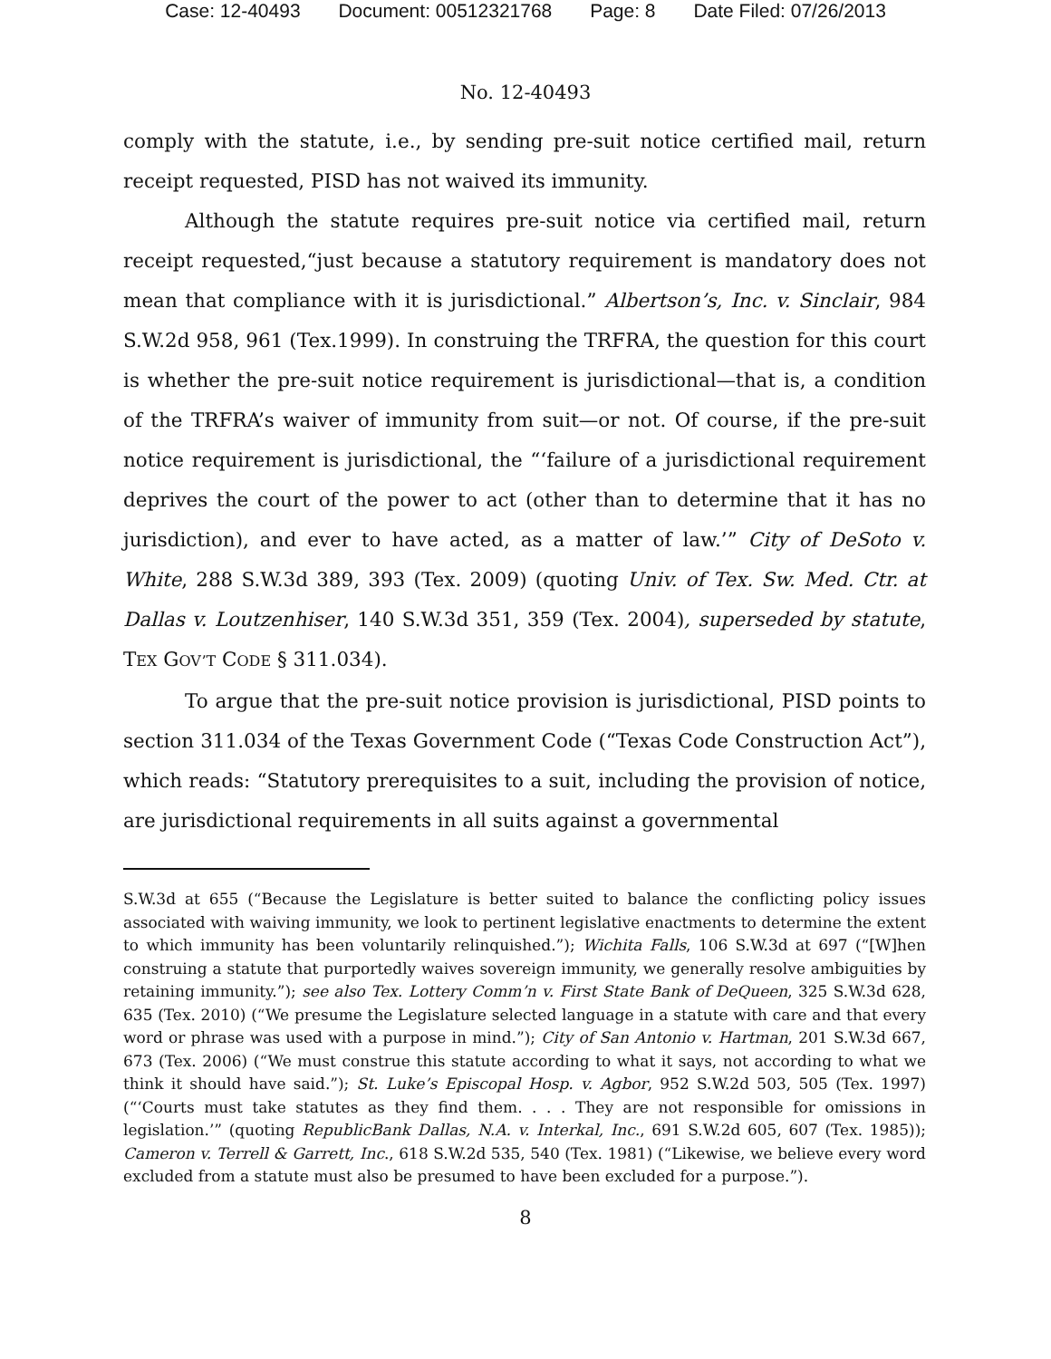Case: 12-40493 Document: 00512321768 Page: 8 Date Filed: 07/26/2013
No. 12-40493
comply with the statute, i.e., by sending pre-suit notice certified mail, return receipt requested, PISD has not waived its immunity.
Although the statute requires pre-suit notice via certified mail, return receipt requested,“just because a statutory requirement is mandatory does not mean that compliance with it is jurisdictional.” Albertson’s, Inc. v. Sinclair, 984 S.W.2d 958, 961 (Tex.1999). In construing the TRFRA, the question for this court is whether the pre-suit notice requirement is jurisdictional—that is, a condition of the TRFRA’s waiver of immunity from suit—or not. Of course, if the pre-suit notice requirement is jurisdictional, the “‘failure of a jurisdictional requirement deprives the court of the power to act (other than to determine that it has no jurisdiction), and ever to have acted, as a matter of law.’” City of DeSoto v. White, 288 S.W.3d 389, 393 (Tex. 2009) (quoting Univ. of Tex. Sw. Med. Ctr. at Dallas v. Loutzenhiser, 140 S.W.3d 351, 359 (Tex. 2004), superseded by statute, TEX GOV’T CODE § 311.034).
To argue that the pre-suit notice provision is jurisdictional, PISD points to section 311.034 of the Texas Government Code (“Texas Code Construction Act”), which reads: “Statutory prerequisites to a suit, including the provision of notice, are jurisdictional requirements in all suits against a governmental
S.W.3d at 655 (“Because the Legislature is better suited to balance the conflicting policy issues associated with waiving immunity, we look to pertinent legislative enactments to determine the extent to which immunity has been voluntarily relinquished.”); Wichita Falls, 106 S.W.3d at 697 (“[W]hen construing a statute that purportedly waives sovereign immunity, we generally resolve ambiguities by retaining immunity.”); see also Tex. Lottery Comm’n v. First State Bank of DeQueen, 325 S.W.3d 628, 635 (Tex. 2010) (“We presume the Legislature selected language in a statute with care and that every word or phrase was used with a purpose in mind.”); City of San Antonio v. Hartman, 201 S.W.3d 667, 673 (Tex. 2006) (“We must construe this statute according to what it says, not according to what we think it should have said.”); St. Luke’s Episcopal Hosp. v. Agbor, 952 S.W.2d 503, 505 (Tex. 1997) (“‘Courts must take statutes as they find them. . . . They are not responsible for omissions in legislation.’” (quoting RepublicBank Dallas, N.A. v. Interkal, Inc., 691 S.W.2d 605, 607 (Tex. 1985)); Cameron v. Terrell & Garrett, Inc., 618 S.W.2d 535, 540 (Tex. 1981) (“Likewise, we believe every word excluded from a statute must also be presumed to have been excluded for a purpose.”).
8